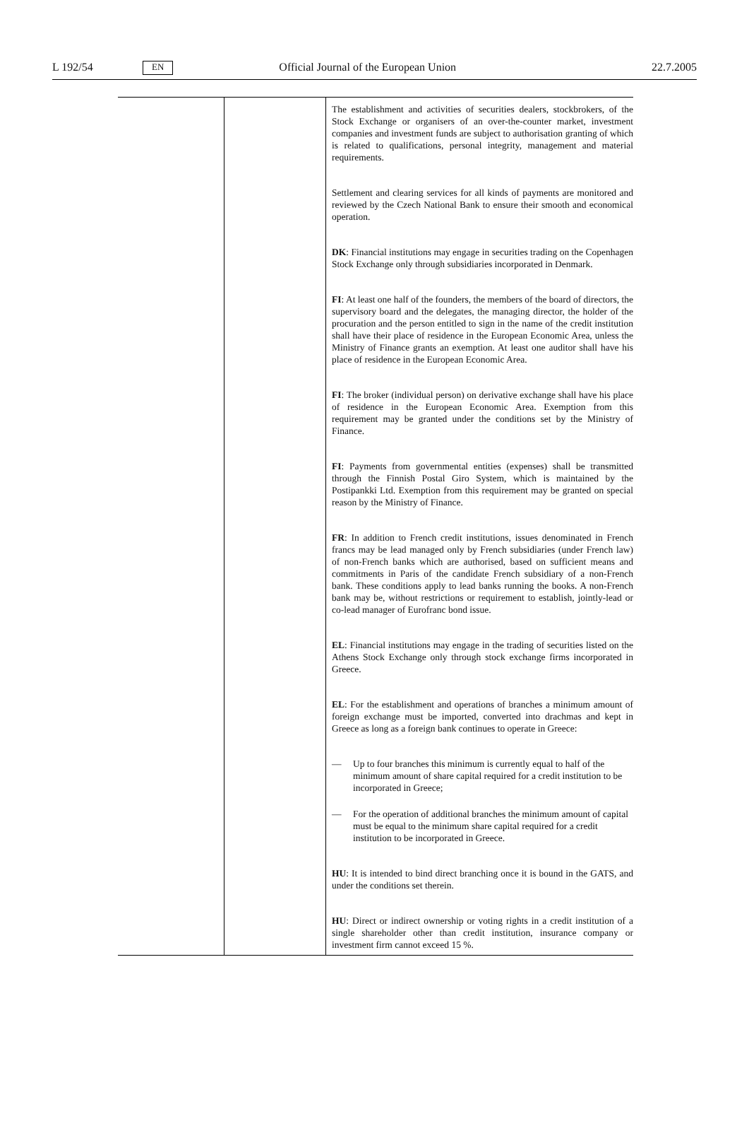L 192/54 EN Official Journal of the European Union 22.7.2005
| | | The establishment and activities of securities dealers, stockbrokers, of the Stock Exchange or organisers of an over-the-counter market, investment companies and investment funds are subject to authorisation granting of which is related to qualifications, personal integrity, management and material requirements. Settlement and clearing services for all kinds of payments are monitored and reviewed by the Czech National Bank to ensure their smooth and economical operation. DK : Financial institutions may engage in securities trading on the Copenhagen Stock Exchange only through subsidiaries incorporated in Denmark. FI : At least one half of the founders, the members of the board of directors, the supervisory board and the delegates, the managing director, the holder of the procuration and the person entitled to sign in the name of the credit institution shall have their place of residence in the European Economic Area, unless the Ministry of Finance grants an exemption. At least one auditor shall have his place of residence in the European Economic Area. FI : The broker (individual person) on derivative exchange shall have his place of residence in the European Economic Area. Exemption from this requirement may be granted under the conditions set by the Ministry of Finance. FI : Payments from governmental entities (expenses) shall be transmitted through the Finnish Postal Giro System, which is maintained by the Postipankki Ltd. Exemption from this requirement may be granted on special reason by the Ministry of Finance. FR : In addition to French credit institutions, issues denominated in French francs may be lead managed only by French subsidiaries (under French law) of non-French banks which are authorised, based on sufficient means and commitments in Paris of the candidate French subsidiary of a non-French bank. These conditions apply to lead banks running the books. A non-French bank may be, without restrictions or requirement to establish, jointly-lead or co-lead manager of Eurofranc bond issue. EL : Financial institutions may engage in the trading of securities listed on the Athens Stock Exchange only through stock exchange firms incorporated in Greece. EL : For the establishment and operations of branches a minimum amount of foreign exchange must be imported, converted into drachmas and kept in Greece as long as a foreign bank continues to operate in Greece: — Up to four branches this minimum is currently equal to half of the minimum amount of share capital required for a credit institution to be incorporated in Greece; — For the operation of additional branches the minimum amount of capital must be equal to the minimum share capital required for a credit institution to be incorporated in Greece. HU : It is intended to bind direct branching once it is bound in the GATS, and under the conditions set therein. HU : Direct or indirect ownership or voting rights in a credit institution of a single shareholder other than credit institution, insurance company or investment firm cannot exceed 15 %. |